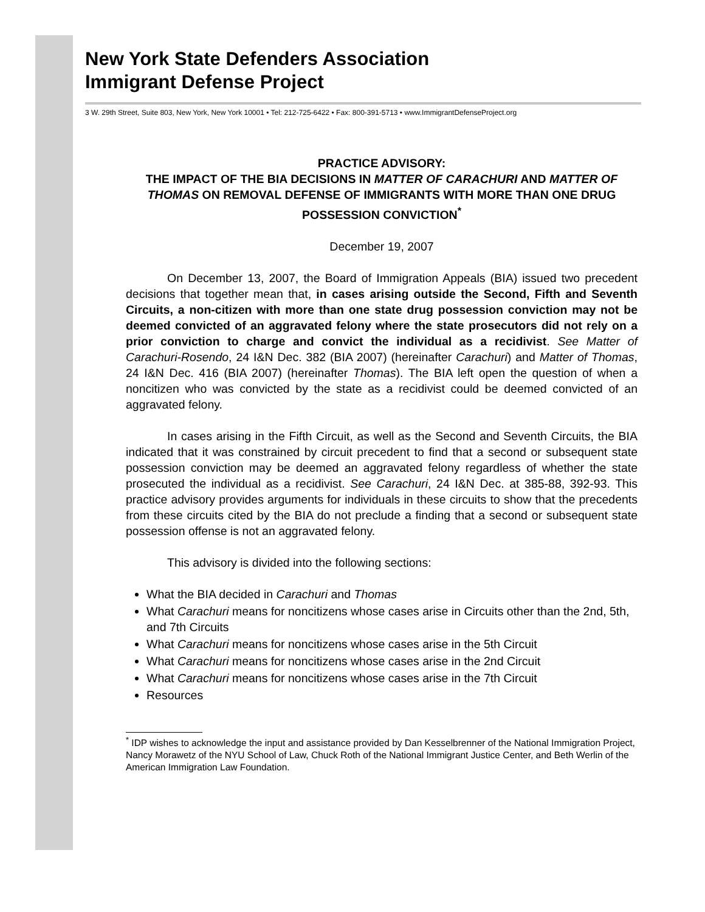New York State Defenders Association
Immigrant Defense Project
3 W. 29th Street, Suite 803, New York, New York 10001 • Tel: 212-725-6422 • Fax: 800-391-5713 • www.ImmigrantDefenseProject.org
PRACTICE ADVISORY:
THE IMPACT OF THE BIA DECISIONS IN MATTER OF CARACHURI AND MATTER OF THOMAS ON REMOVAL DEFENSE OF IMMIGRANTS WITH MORE THAN ONE DRUG POSSESSION CONVICTION<sup>*</sup>
December 19, 2007
On December 13, 2007, the Board of Immigration Appeals (BIA) issued two precedent decisions that together mean that, in cases arising outside the Second, Fifth and Seventh Circuits, a non-citizen with more than one state drug possession conviction may not be deemed convicted of an aggravated felony where the state prosecutors did not rely on a prior conviction to charge and convict the individual as a recidivist. See Matter of Carachuri-Rosendo, 24 I&N Dec. 382 (BIA 2007) (hereinafter Carachuri) and Matter of Thomas, 24 I&N Dec. 416 (BIA 2007) (hereinafter Thomas). The BIA left open the question of when a noncitizen who was convicted by the state as a recidivist could be deemed convicted of an aggravated felony.
In cases arising in the Fifth Circuit, as well as the Second and Seventh Circuits, the BIA indicated that it was constrained by circuit precedent to find that a second or subsequent state possession conviction may be deemed an aggravated felony regardless of whether the state prosecuted the individual as a recidivist. See Carachuri, 24 I&N Dec. at 385-88, 392-93. This practice advisory provides arguments for individuals in these circuits to show that the precedents from these circuits cited by the BIA do not preclude a finding that a second or subsequent state possession offense is not an aggravated felony.
This advisory is divided into the following sections:
What the BIA decided in Carachuri and Thomas
What Carachuri means for noncitizens whose cases arise in Circuits other than the 2nd, 5th, and 7th Circuits
What Carachuri means for noncitizens whose cases arise in the 5th Circuit
What Carachuri means for noncitizens whose cases arise in the 2nd Circuit
What Carachuri means for noncitizens whose cases arise in the 7th Circuit
Resources
<sup>*</sup> IDP wishes to acknowledge the input and assistance provided by Dan Kesselbrenner of the National Immigration Project, Nancy Morawetz of the NYU School of Law, Chuck Roth of the National Immigrant Justice Center, and Beth Werlin of the American Immigration Law Foundation.